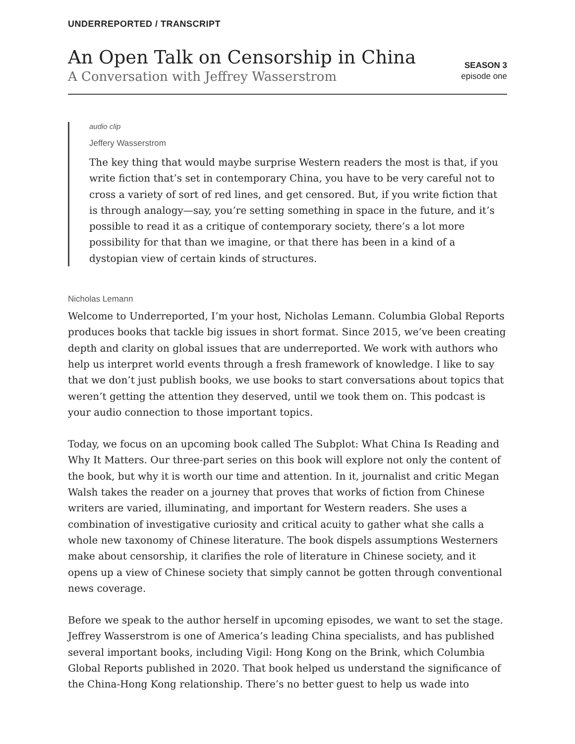UNDERREPORTED / TRANSCRIPT
An Open Talk on Censorship in China
A Conversation with Jeffrey Wasserstrom
SEASON 3
episode one
audio clip
Jeffery Wasserstrom
The key thing that would maybe surprise Western readers the most is that, if you write fiction that’s set in contemporary China, you have to be very careful not to cross a variety of sort of red lines, and get censored. But, if you write fiction that is through analogy—say, you’re setting something in space in the future, and it’s possible to read it as a critique of contemporary society, there’s a lot more possibility for that than we imagine, or that there has been in a kind of a dystopian view of certain kinds of structures.
Nicholas Lemann
Welcome to Underreported, I’m your host, Nicholas Lemann. Columbia Global Reports produces books that tackle big issues in short format. Since 2015, we’ve been creating depth and clarity on global issues that are underreported. We work with authors who help us interpret world events through a fresh framework of knowledge. I like to say that we don’t just publish books, we use books to start conversations about topics that weren’t getting the attention they deserved, until we took them on. This podcast is your audio connection to those important topics.
Today, we focus on an upcoming book called The Subplot: What China Is Reading and Why It Matters. Our three-part series on this book will explore not only the content of the book, but why it is worth our time and attention. In it, journalist and critic Megan Walsh takes the reader on a journey that proves that works of fiction from Chinese writers are varied, illuminating, and important for Western readers. She uses a combination of investigative curiosity and critical acuity to gather what she calls a whole new taxonomy of Chinese literature. The book dispels assumptions Westerners make about censorship, it clarifies the role of literature in Chinese society, and it opens up a view of Chinese society that simply cannot be gotten through conventional news coverage.
Before we speak to the author herself in upcoming episodes, we want to set the stage. Jeffrey Wasserstrom is one of America’s leading China specialists, and has published several important books, including Vigil: Hong Kong on the Brink, which Columbia Global Reports published in 2020. That book helped us understand the significance of the China-Hong Kong relationship. There’s no better guest to help us wade into